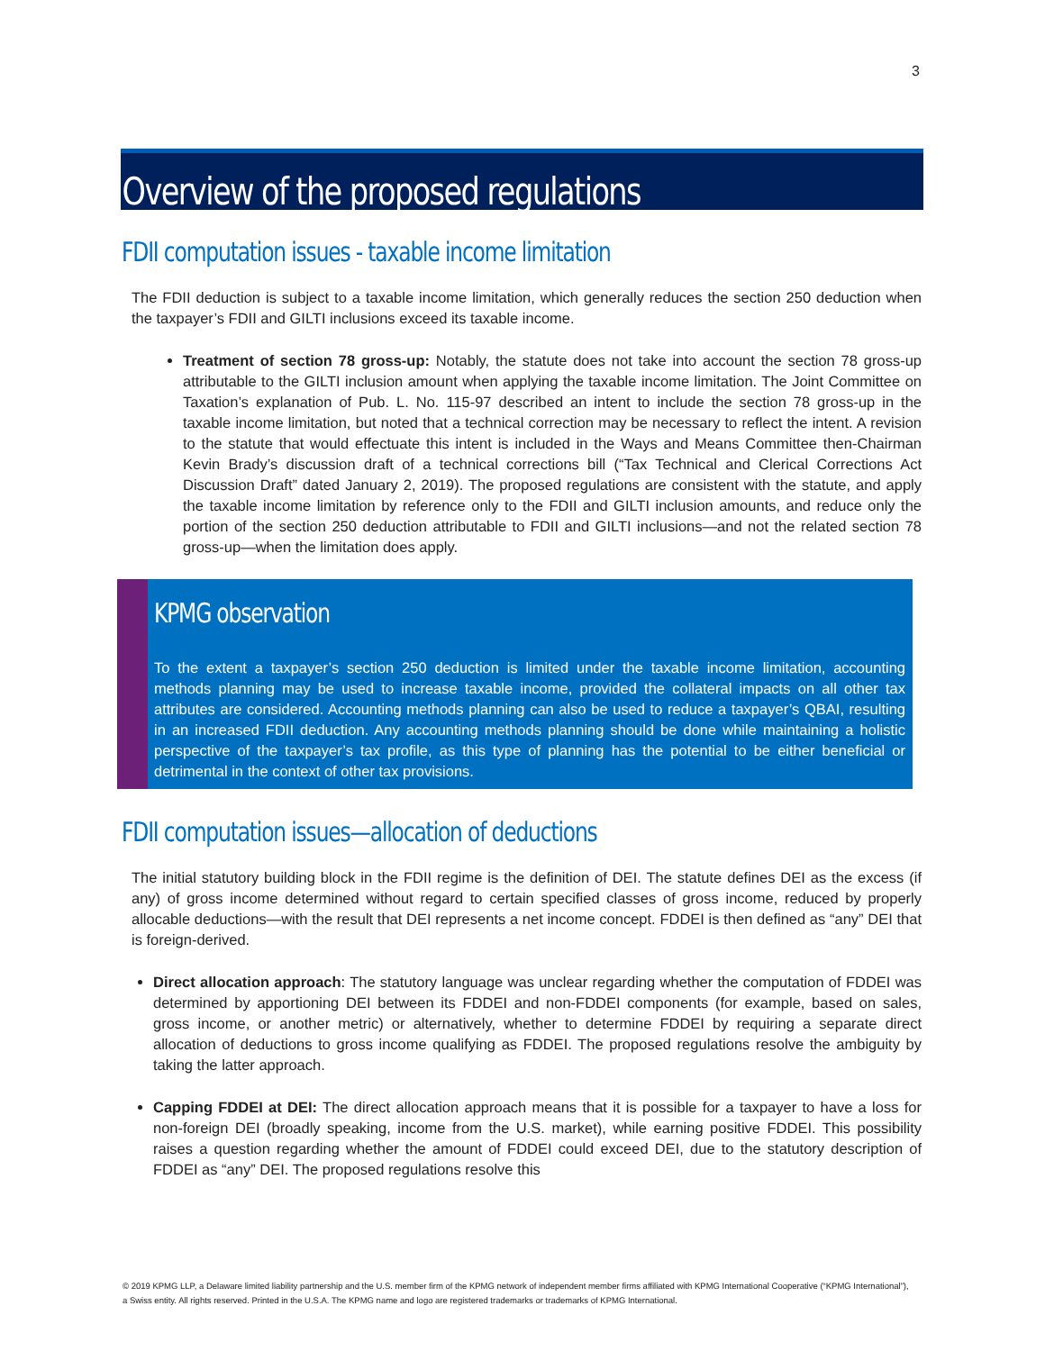3
Overview of the proposed regulations
FDII computation issues - taxable income limitation
The FDII deduction is subject to a taxable income limitation, which generally reduces the section 250 deduction when the taxpayer’s FDII and GILTI inclusions exceed its taxable income.
Treatment of section 78 gross-up: Notably, the statute does not take into account the section 78 gross-up attributable to the GILTI inclusion amount when applying the taxable income limitation. The Joint Committee on Taxation’s explanation of Pub. L. No. 115-97 described an intent to include the section 78 gross-up in the taxable income limitation, but noted that a technical correction may be necessary to reflect the intent. A revision to the statute that would effectuate this intent is included in the Ways and Means Committee then-Chairman Kevin Brady’s discussion draft of a technical corrections bill (“Tax Technical and Clerical Corrections Act Discussion Draft” dated January 2, 2019). The proposed regulations are consistent with the statute, and apply the taxable income limitation by reference only to the FDII and GILTI inclusion amounts, and reduce only the portion of the section 250 deduction attributable to FDII and GILTI inclusions—and not the related section 78 gross-up—when the limitation does apply.
KPMG observation
To the extent a taxpayer’s section 250 deduction is limited under the taxable income limitation, accounting methods planning may be used to increase taxable income, provided the collateral impacts on all other tax attributes are considered. Accounting methods planning can also be used to reduce a taxpayer’s QBAI, resulting in an increased FDII deduction. Any accounting methods planning should be done while maintaining a holistic perspective of the taxpayer’s tax profile, as this type of planning has the potential to be either beneficial or detrimental in the context of other tax provisions.
FDII computation issues—allocation of deductions
The initial statutory building block in the FDII regime is the definition of DEI. The statute defines DEI as the excess (if any) of gross income determined without regard to certain specified classes of gross income, reduced by properly allocable deductions—with the result that DEI represents a net income concept. FDDEI is then defined as “any” DEI that is foreign-derived.
Direct allocation approach: The statutory language was unclear regarding whether the computation of FDDEI was determined by apportioning DEI between its FDDEI and non-FDDEI components (for example, based on sales, gross income, or another metric) or alternatively, whether to determine FDDEI by requiring a separate direct allocation of deductions to gross income qualifying as FDDEI. The proposed regulations resolve the ambiguity by taking the latter approach.
Capping FDDEI at DEI: The direct allocation approach means that it is possible for a taxpayer to have a loss for non-foreign DEI (broadly speaking, income from the U.S. market), while earning positive FDDEI. This possibility raises a question regarding whether the amount of FDDEI could exceed DEI, due to the statutory description of FDDEI as “any” DEI. The proposed regulations resolve this
© 2019 KPMG LLP, a Delaware limited liability partnership and the U.S. member firm of the KPMG network of independent member firms affiliated with KPMG International Cooperative (“KPMG International”), a Swiss entity. All rights reserved. Printed in the U.S.A. The KPMG name and logo are registered trademarks or trademarks of KPMG International.